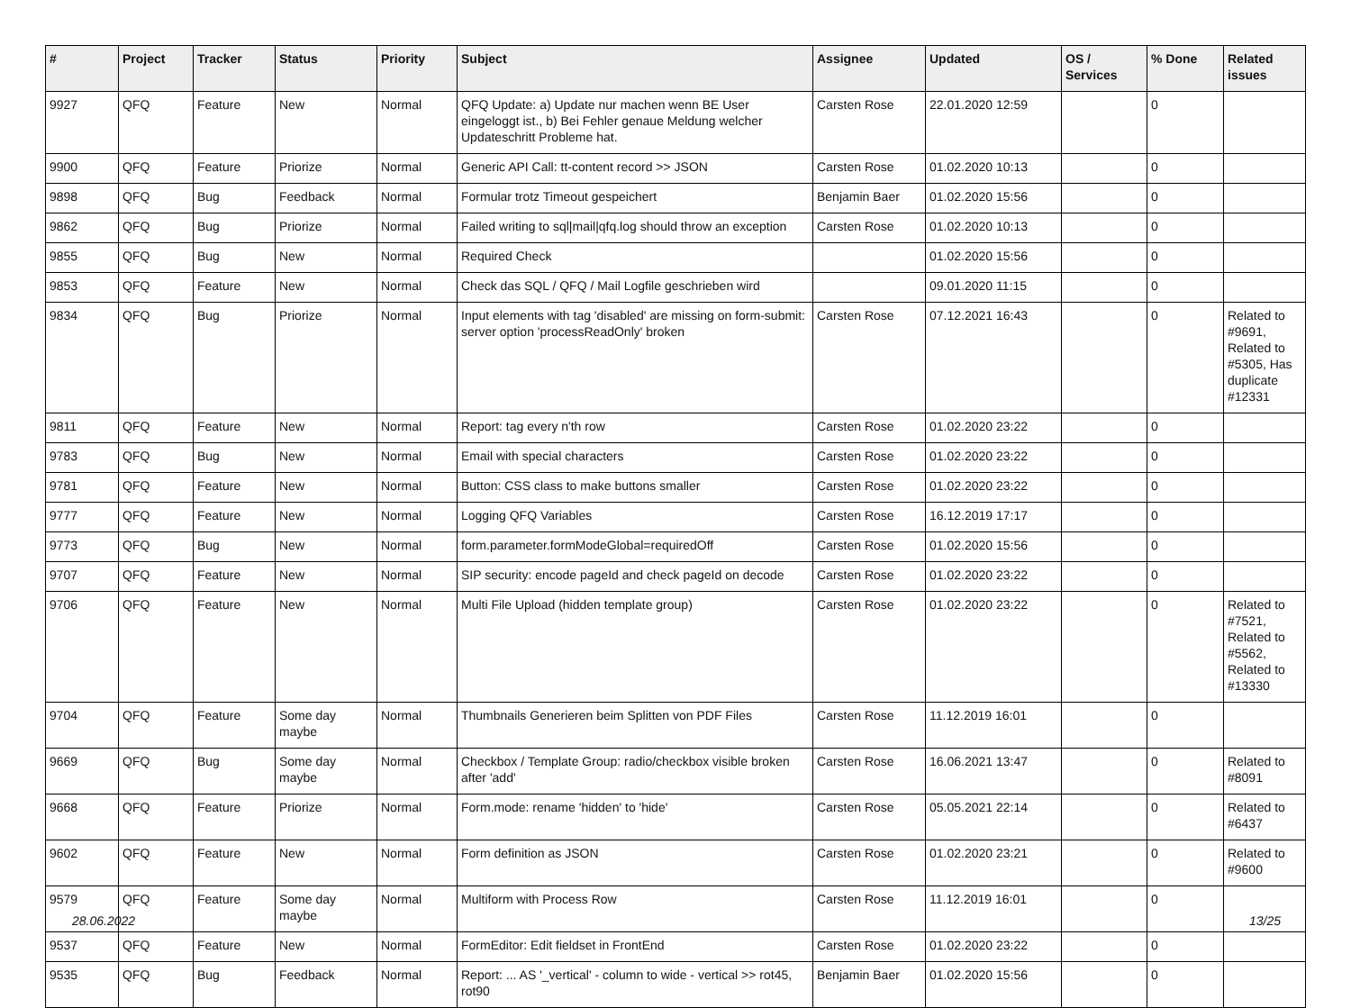| # | Project | Tracker | Status | Priority | Subject | Assignee | Updated | OS / Services | % Done | Related issues |
| --- | --- | --- | --- | --- | --- | --- | --- | --- | --- | --- |
| 9927 | QFQ | Feature | New | Normal | QFQ Update: a) Update nur machen wenn BE User eingeloggt ist., b) Bei Fehler genaue Meldung welcher Updateschritt Probleme hat. | Carsten Rose | 22.01.2020 12:59 | | 0 | |
| 9900 | QFQ | Feature | Priorize | Normal | Generic API Call: tt-content record >> JSON | Carsten Rose | 01.02.2020 10:13 | | 0 | |
| 9898 | QFQ | Bug | Feedback | Normal | Formular trotz Timeout gespeichert | Benjamin Baer | 01.02.2020 15:56 | | 0 | |
| 9862 | QFQ | Bug | Priorize | Normal | Failed writing to sql/mail/qfq.log should throw an exception | Carsten Rose | 01.02.2020 10:13 | | 0 | |
| 9855 | QFQ | Bug | New | Normal | Required Check | | 01.02.2020 15:56 | | 0 | |
| 9853 | QFQ | Feature | New | Normal | Check das SQL / QFQ / Mail Logfile geschrieben wird | | 09.01.2020 11:15 | | 0 | |
| 9834 | QFQ | Bug | Priorize | Normal | Input elements with tag 'disabled' are missing on form-submit: server option 'processReadOnly' broken | Carsten Rose | 07.12.2021 16:43 | | 0 | Related to #9691, Related to #5305, Has duplicate #12331 |
| 9811 | QFQ | Feature | New | Normal | Report: tag every n'th row | Carsten Rose | 01.02.2020 23:22 | | 0 | |
| 9783 | QFQ | Bug | New | Normal | Email with special characters | Carsten Rose | 01.02.2020 23:22 | | 0 | |
| 9781 | QFQ | Feature | New | Normal | Button: CSS class to make buttons smaller | Carsten Rose | 01.02.2020 23:22 | | 0 | |
| 9777 | QFQ | Feature | New | Normal | Logging QFQ Variables | Carsten Rose | 16.12.2019 17:17 | | 0 | |
| 9773 | QFQ | Bug | New | Normal | form.parameter.formModeGlobal=requiredOff | Carsten Rose | 01.02.2020 15:56 | | 0 | |
| 9707 | QFQ | Feature | New | Normal | SIP security: encode pageId and check pageId on decode | Carsten Rose | 01.02.2020 23:22 | | 0 | |
| 9706 | QFQ | Feature | New | Normal | Multi File Upload (hidden template group) | Carsten Rose | 01.02.2020 23:22 | | 0 | Related to #7521, Related to #5562, Related to #13330 |
| 9704 | QFQ | Feature | Some day maybe | Normal | Thumbnails Generieren beim Splitten von PDF Files | Carsten Rose | 11.12.2019 16:01 | | 0 | |
| 9669 | QFQ | Bug | Some day maybe | Normal | Checkbox / Template Group: radio/checkbox visible broken after 'add' | Carsten Rose | 16.06.2021 13:47 | | 0 | Related to #8091 |
| 9668 | QFQ | Feature | Priorize | Normal | Form.mode: rename 'hidden' to 'hide' | Carsten Rose | 05.05.2021 22:14 | | 0 | Related to #6437 |
| 9602 | QFQ | Feature | New | Normal | Form definition as JSON | Carsten Rose | 01.02.2020 23:21 | | 0 | Related to #9600 |
| 9579 | QFQ | Feature | Some day maybe | Normal | Multiform with Process Row | Carsten Rose | 11.12.2019 16:01 | | 0 | |
| 9537 | QFQ | Feature | New | Normal | FormEditor: Edit fieldset in FrontEnd | Carsten Rose | 01.02.2020 23:22 | | 0 | |
| 9535 | QFQ | Bug | Feedback | Normal | Report: ... AS '_vertical' - column to wide - vertical >> rot45, rot90 | Benjamin Baer | 01.02.2020 15:56 | | 0 | |
28.06.2022 13/25